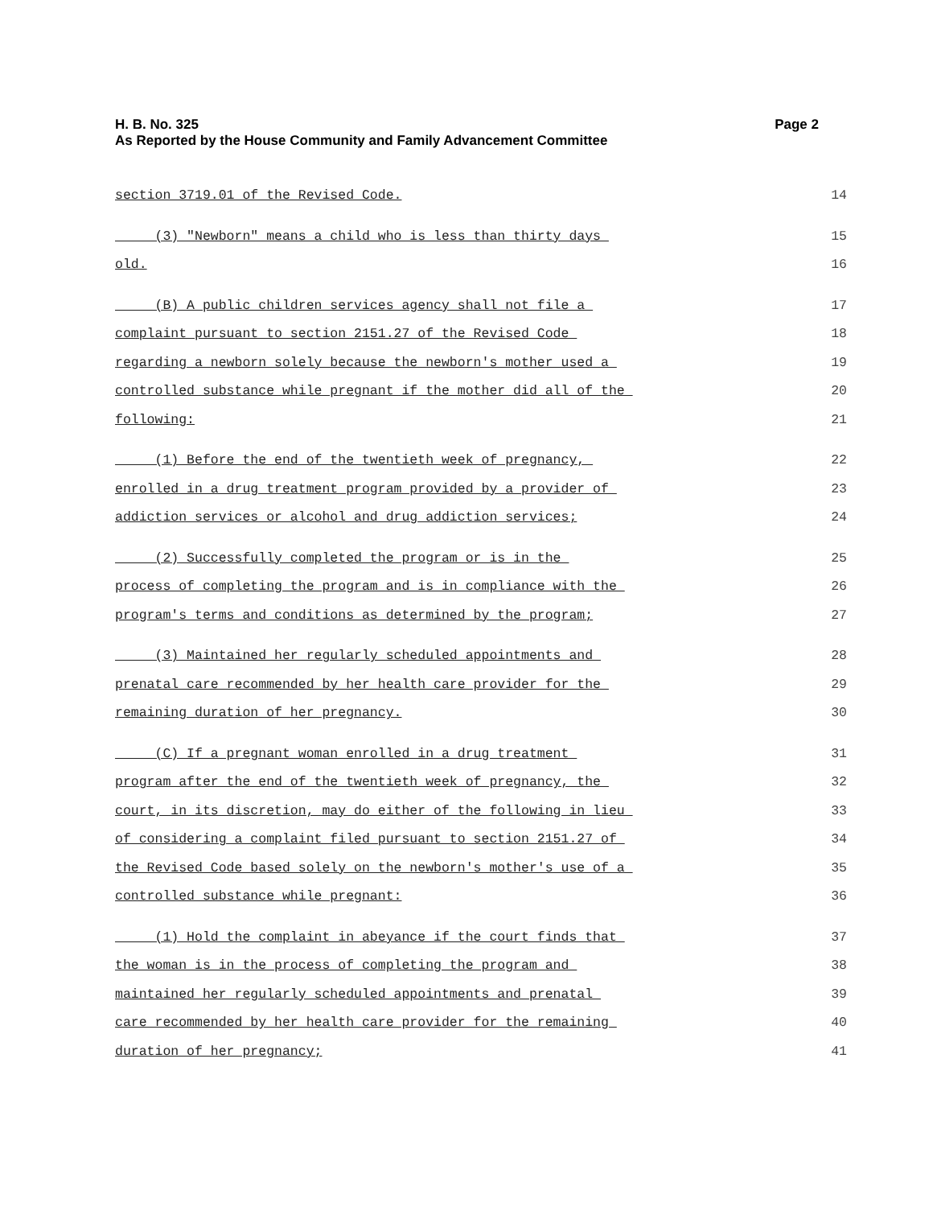Page 2 H. B. No. 325
As Reported by the House Community and Family Advancement Committee
section 3719.01 of the Revised Code. 14
(3) "Newborn" means a child who is less than thirty days 15
old. 16
(B) A public children services agency shall not file a 17
complaint pursuant to section 2151.27 of the Revised Code 18
regarding a newborn solely because the newborn's mother used a 19
controlled substance while pregnant if the mother did all of the 20
following: 21
(1) Before the end of the twentieth week of pregnancy, 22
enrolled in a drug treatment program provided by a provider of 23
addiction services or alcohol and drug addiction services; 24
(2) Successfully completed the program or is in the 25
process of completing the program and is in compliance with the 26
program's terms and conditions as determined by the program; 27
(3) Maintained her regularly scheduled appointments and 28
prenatal care recommended by her health care provider for the 29
remaining duration of her pregnancy. 30
(C) If a pregnant woman enrolled in a drug treatment 31
program after the end of the twentieth week of pregnancy, the 32
court, in its discretion, may do either of the following in lieu 33
of considering a complaint filed pursuant to section 2151.27 of 34
the Revised Code based solely on the newborn's mother's use of a 35
controlled substance while pregnant: 36
(1) Hold the complaint in abeyance if the court finds that 37
the woman is in the process of completing the program and 38
maintained her regularly scheduled appointments and prenatal 39
care recommended by her health care provider for the remaining 40
duration of her pregnancy; 41